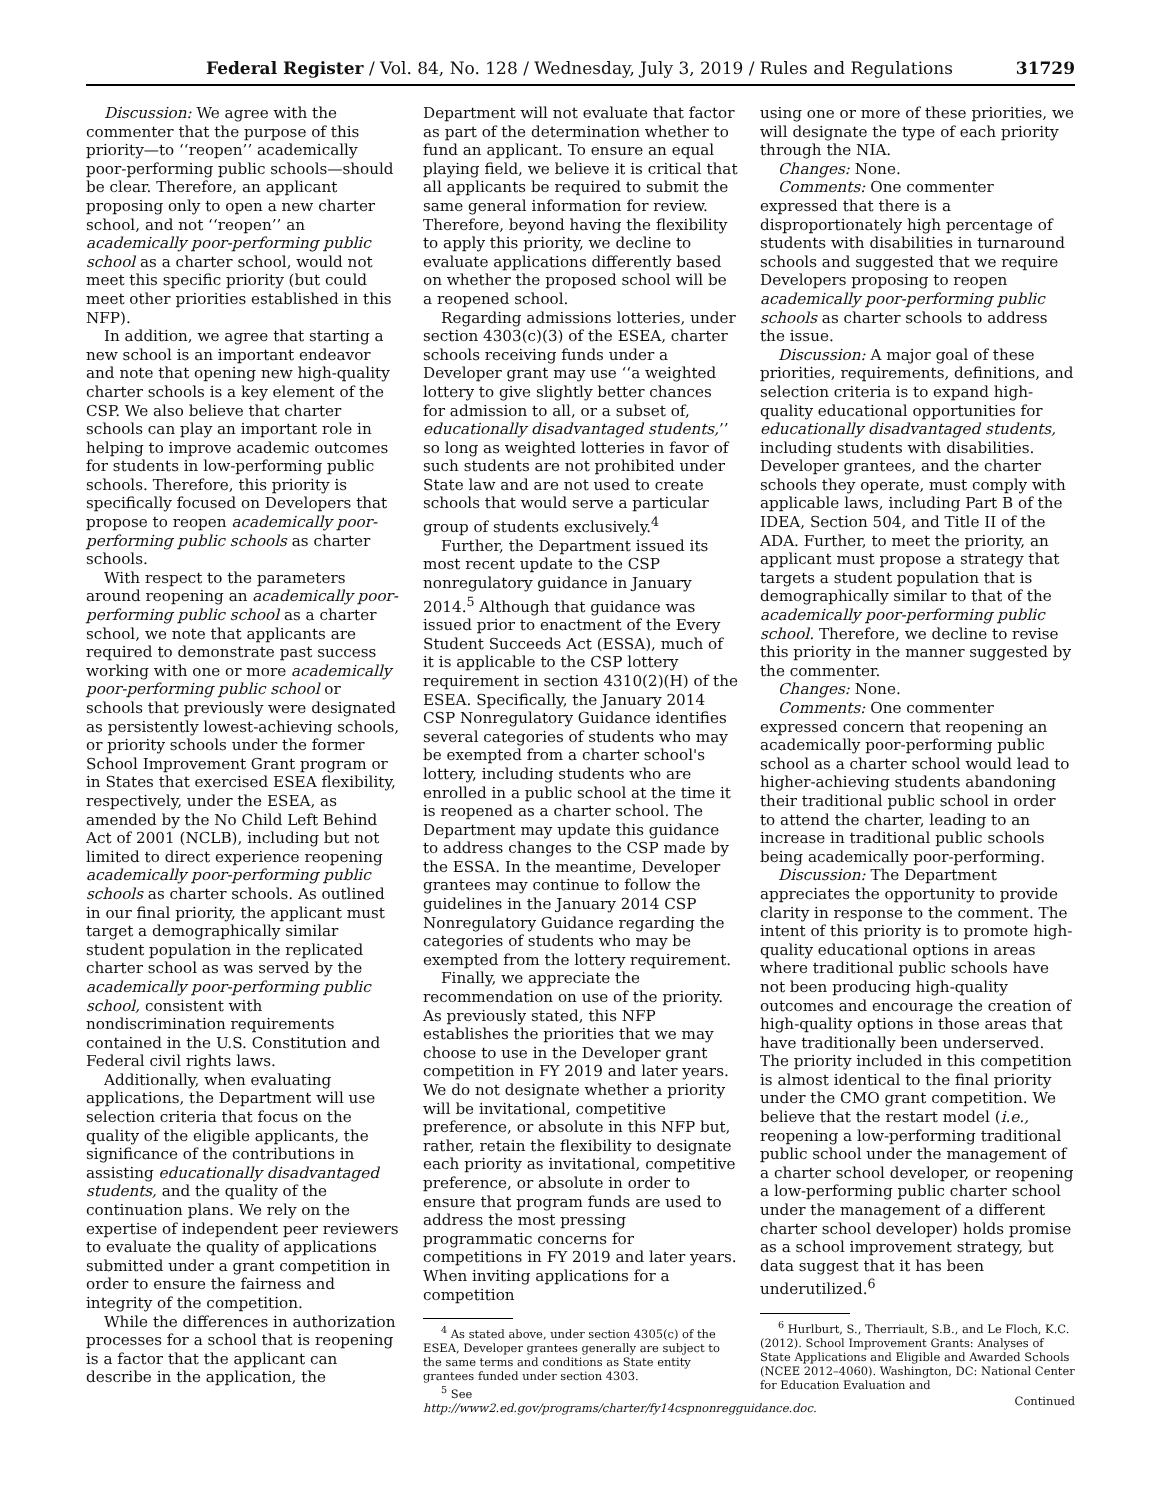Federal Register / Vol. 84, No. 128 / Wednesday, July 3, 2019 / Rules and Regulations 31729
Discussion: We agree with the commenter that the purpose of this priority—to ‘‘reopen’’ academically poor-performing public schools—should be clear. Therefore, an applicant proposing only to open a new charter school, and not ‘‘reopen’’ an academically poor-performing public school as a charter school, would not meet this specific priority (but could meet other priorities established in this NFP).
In addition, we agree that starting a new school is an important endeavor and note that opening new high-quality charter schools is a key element of the CSP. We also believe that charter schools can play an important role in helping to improve academic outcomes for students in low-performing public schools. Therefore, this priority is specifically focused on Developers that propose to reopen academically poor-performing public schools as charter schools.
With respect to the parameters around reopening an academically poor-performing public school as a charter school, we note that applicants are required to demonstrate past success working with one or more academically poor-performing public school or schools that previously were designated as persistently lowest-achieving schools, or priority schools under the former School Improvement Grant program or in States that exercised ESEA flexibility, respectively, under the ESEA, as amended by the No Child Left Behind Act of 2001 (NCLB), including but not limited to direct experience reopening academically poor-performing public schools as charter schools. As outlined in our final priority, the applicant must target a demographically similar student population in the replicated charter school as was served by the academically poor-performing public school, consistent with nondiscrimination requirements contained in the U.S. Constitution and Federal civil rights laws.
Additionally, when evaluating applications, the Department will use selection criteria that focus on the quality of the eligible applicants, the significance of the contributions in assisting educationally disadvantaged students, and the quality of the continuation plans. We rely on the expertise of independent peer reviewers to evaluate the quality of applications submitted under a grant competition in order to ensure the fairness and integrity of the competition.
While the differences in authorization processes for a school that is reopening is a factor that the applicant can describe in the application, the
Department will not evaluate that factor as part of the determination whether to fund an applicant. To ensure an equal playing field, we believe it is critical that all applicants be required to submit the same general information for review. Therefore, beyond having the flexibility to apply this priority, we decline to evaluate applications differently based on whether the proposed school will be a reopened school.
Regarding admissions lotteries, under section 4303(c)(3) of the ESEA, charter schools receiving funds under a Developer grant may use ‘‘a weighted lottery to give slightly better chances for admission to all, or a subset of, educationally disadvantaged students,’’ so long as weighted lotteries in favor of such students are not prohibited under State law and are not used to create schools that would serve a particular group of students exclusively.<sup>4</sup>
Further, the Department issued its most recent update to the CSP nonregulatory guidance in January 2014.<sup>5</sup> Although that guidance was issued prior to enactment of the Every Student Succeeds Act (ESSA), much of it is applicable to the CSP lottery requirement in section 4310(2)(H) of the ESEA. Specifically, the January 2014 CSP Nonregulatory Guidance identifies several categories of students who may be exempted from a charter school's lottery, including students who are enrolled in a public school at the time it is reopened as a charter school. The Department may update this guidance to address changes to the CSP made by the ESSA. In the meantime, Developer grantees may continue to follow the guidelines in the January 2014 CSP Nonregulatory Guidance regarding the categories of students who may be exempted from the lottery requirement.
Finally, we appreciate the recommendation on use of the priority. As previously stated, this NFP establishes the priorities that we may choose to use in the Developer grant competition in FY 2019 and later years. We do not designate whether a priority will be invitational, competitive preference, or absolute in this NFP but, rather, retain the flexibility to designate each priority as invitational, competitive preference, or absolute in order to ensure that program funds are used to address the most pressing programmatic concerns for competitions in FY 2019 and later years. When inviting applications for a competition
<sup>4</sup> As stated above, under section 4305(c) of the ESEA, Developer grantees generally are subject to the same terms and conditions as State entity grantees funded under section 4303.
<sup>5</sup> See http://www2.ed.gov/programs/charter/fy14cspnonregguidance.doc.
using one or more of these priorities, we will designate the type of each priority through the NIA.
Changes: None.
Comments: One commenter expressed that there is a disproportionately high percentage of students with disabilities in turnaround schools and suggested that we require Developers proposing to reopen academically poor-performing public schools as charter schools to address the issue.
Discussion: A major goal of these priorities, requirements, definitions, and selection criteria is to expand high-quality educational opportunities for educationally disadvantaged students, including students with disabilities. Developer grantees, and the charter schools they operate, must comply with applicable laws, including Part B of the IDEA, Section 504, and Title II of the ADA. Further, to meet the priority, an applicant must propose a strategy that targets a student population that is demographically similar to that of the academically poor-performing public school. Therefore, we decline to revise this priority in the manner suggested by the commenter.
Changes: None.
Comments: One commenter expressed concern that reopening an academically poor-performing public school as a charter school would lead to higher-achieving students abandoning their traditional public school in order to attend the charter, leading to an increase in traditional public schools being academically poor-performing.
Discussion: The Department appreciates the opportunity to provide clarity in response to the comment. The intent of this priority is to promote high-quality educational options in areas where traditional public schools have not been producing high-quality outcomes and encourage the creation of high-quality options in those areas that have traditionally been underserved. The priority included in this competition is almost identical to the final priority under the CMO grant competition. We believe that the restart model (i.e., reopening a low-performing traditional public school under the management of a charter school developer, or reopening a low-performing public charter school under the management of a different charter school developer) holds promise as a school improvement strategy, but data suggest that it has been underutilized.<sup>6</sup>
<sup>6</sup> Hurlburt, S., Therriault, S.B., and Le Floch, K.C. (2012). School Improvement Grants: Analyses of State Applications and Eligible and Awarded Schools (NCEE 2012–4060). Washington, DC: National Center for Education Evaluation and
Continued